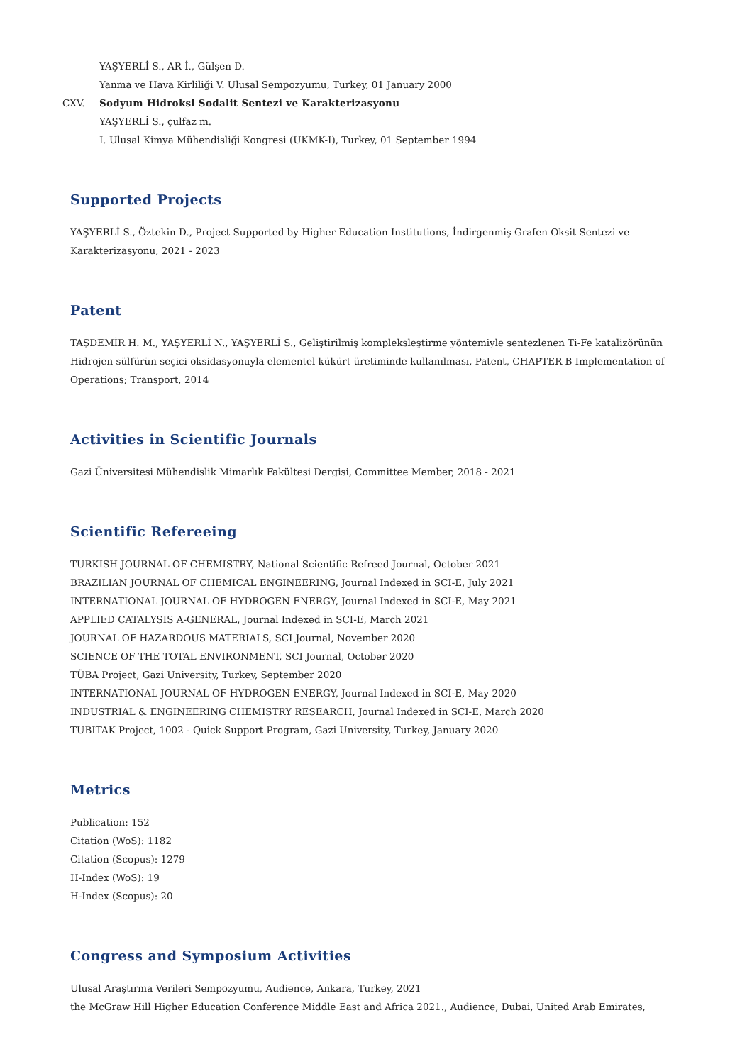YAŞYERLİ S., AR İ., Gülşen D.
Yanma ve Hava Kirliliği V. Ulusal Sempozyumu, Turkey, 01 January 2000
CXV. Sodyum Hidroksi Sodalit Sentezi ve Karakterizasyonu
YAŞYERLİ S., çulfaz m.
I. Ulusal Kimya Mühendisliği Kongresi (UKMK-I), Turkey, 01 September 1994
Supported Projects
YAŞYERLİ S., Öztekin D., Project Supported by Higher Education Institutions, İndirgenmiş Grafen Oksit Sentezi ve Karakterizasyonu, 2021 - 2023
Patent
TAŞDEMİR H. M., YAŞYERLİ N., YAŞYERLİ S., Geliştirilmiş kompleksleştirme yöntemiyle sentezlenen Ti-Fe katalizörünün Hidrojen sülfürün seçici oksidasyonuyla elementel kükürt üretiminde kullanılması, Patent, CHAPTER B Implementation of Operations; Transport, 2014
Activities in Scientific Journals
Gazi Üniversitesi Mühendislik Mimarlık Fakültesi Dergisi, Committee Member, 2018 - 2021
Scientific Refereeing
TURKISH JOURNAL OF CHEMISTRY, National Scientific Refreed Journal, October 2021
BRAZILIAN JOURNAL OF CHEMICAL ENGINEERING, Journal Indexed in SCI-E, July 2021
INTERNATIONAL JOURNAL OF HYDROGEN ENERGY, Journal Indexed in SCI-E, May 2021
APPLIED CATALYSIS A-GENERAL, Journal Indexed in SCI-E, March 2021
JOURNAL OF HAZARDOUS MATERIALS, SCI Journal, November 2020
SCIENCE OF THE TOTAL ENVIRONMENT, SCI Journal, October 2020
TÜBA Project, Gazi University, Turkey, September 2020
INTERNATIONAL JOURNAL OF HYDROGEN ENERGY, Journal Indexed in SCI-E, May 2020
INDUSTRIAL & ENGINEERING CHEMISTRY RESEARCH, Journal Indexed in SCI-E, March 2020
TUBITAK Project, 1002 - Quick Support Program, Gazi University, Turkey, January 2020
Metrics
Publication: 152
Citation (WoS): 1182
Citation (Scopus): 1279
H-Index (WoS): 19
H-Index (Scopus): 20
Congress and Symposium Activities
Ulusal Araştırma Verileri Sempozyumu, Audience, Ankara, Turkey, 2021
the McGraw Hill Higher Education Conference Middle East and Africa 2021., Audience, Dubai, United Arab Emirates,